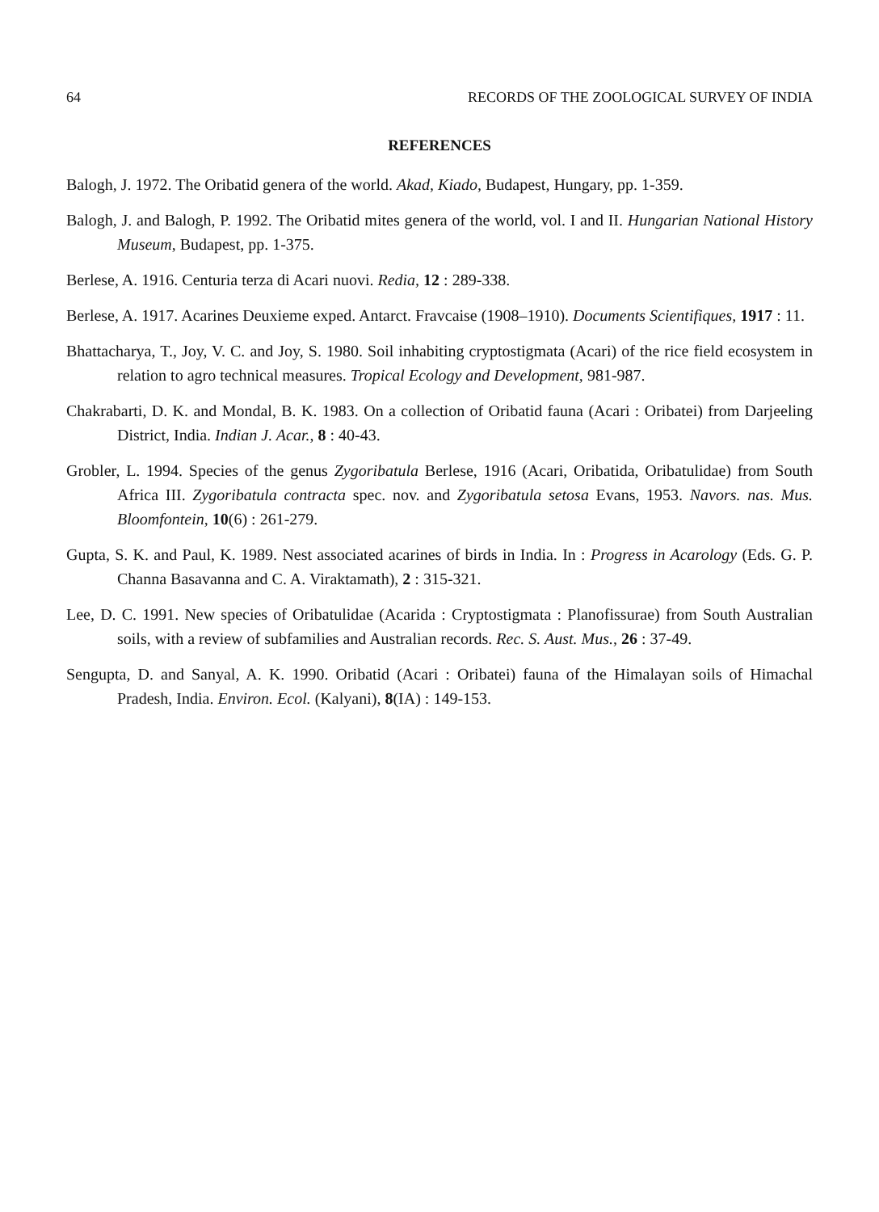64 RECORDS OF THE ZOOLOGICAL SURVEY OF INDIA
REFERENCES
Balogh, J. 1972. The Oribatid genera of the world. Akad, Kiado, Budapest, Hungary, pp. 1-359.
Balogh, J. and Balogh, P. 1992. The Oribatid mites genera of the world, vol. I and II. Hungarian National History Museum, Budapest, pp. 1-375.
Berlese, A. 1916. Centuria terza di Acari nuovi. Redia, 12 : 289-338.
Berlese, A. 1917. Acarines Deuxieme exped. Antarct. Fravcaise (1908–1910). Documents Scientifiques, 1917 : 11.
Bhattacharya, T., Joy, V. C. and Joy, S. 1980. Soil inhabiting cryptostigmata (Acari) of the rice field ecosystem in relation to agro technical measures. Tropical Ecology and Development, 981-987.
Chakrabarti, D. K. and Mondal, B. K. 1983. On a collection of Oribatid fauna (Acari : Oribatei) from Darjeeling District, India. Indian J. Acar., 8 : 40-43.
Grobler, L. 1994. Species of the genus Zygoribatula Berlese, 1916 (Acari, Oribatida, Oribatulidae) from South Africa III. Zygoribatula contracta spec. nov. and Zygoribatula setosa Evans, 1953. Navors. nas. Mus. Bloomfontein, 10(6) : 261-279.
Gupta, S. K. and Paul, K. 1989. Nest associated acarines of birds in India. In : Progress in Acarology (Eds. G. P. Channa Basavanna and C. A. Viraktamath), 2 : 315-321.
Lee, D. C. 1991. New species of Oribatulidae (Acarida : Cryptostigmata : Planofissurae) from South Australian soils, with a review of subfamilies and Australian records. Rec. S. Aust. Mus., 26 : 37-49.
Sengupta, D. and Sanyal, A. K. 1990. Oribatid (Acari : Oribatei) fauna of the Himalayan soils of Himachal Pradesh, India. Environ. Ecol. (Kalyani), 8(IA) : 149-153.